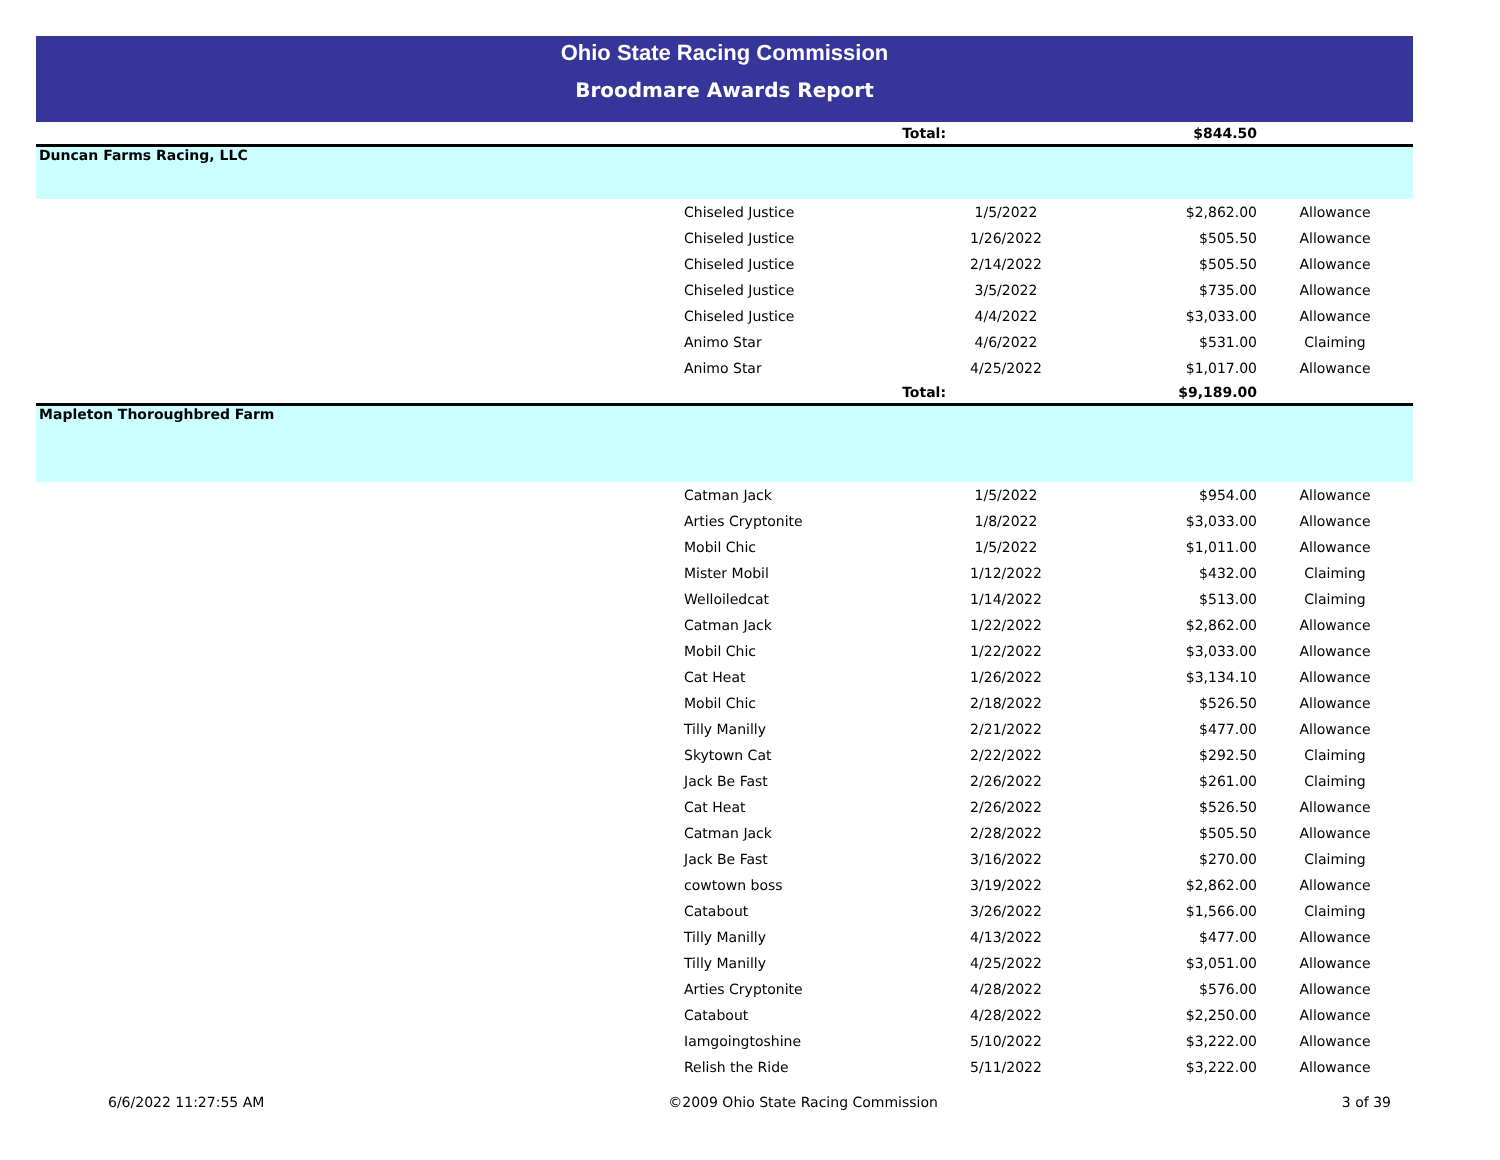Ohio State Racing Commission
Broodmare Awards Report
| | Total: | $844.50 | |
| Duncan Farms Racing, LLC | | | |
| Chiseled Justice | 1/5/2022 | $2,862.00 | Allowance |
| Chiseled Justice | 1/26/2022 | $505.50 | Allowance |
| Chiseled Justice | 2/14/2022 | $505.50 | Allowance |
| Chiseled Justice | 3/5/2022 | $735.00 | Allowance |
| Chiseled Justice | 4/4/2022 | $3,033.00 | Allowance |
| Animo Star | 4/6/2022 | $531.00 | Claiming |
| Animo Star | 4/25/2022 | $1,017.00 | Allowance |
| | Total: | $9,189.00 | |
| Mapleton Thoroughbred Farm | | | |
| Catman Jack | 1/5/2022 | $954.00 | Allowance |
| Arties Cryptonite | 1/8/2022 | $3,033.00 | Allowance |
| Mobil Chic | 1/5/2022 | $1,011.00 | Allowance |
| Mister Mobil | 1/12/2022 | $432.00 | Claiming |
| Welloiledcat | 1/14/2022 | $513.00 | Claiming |
| Catman Jack | 1/22/2022 | $2,862.00 | Allowance |
| Mobil Chic | 1/22/2022 | $3,033.00 | Allowance |
| Cat Heat | 1/26/2022 | $3,134.10 | Allowance |
| Mobil Chic | 2/18/2022 | $526.50 | Allowance |
| Tilly Manilly | 2/21/2022 | $477.00 | Allowance |
| Skytown Cat | 2/22/2022 | $292.50 | Claiming |
| Jack Be Fast | 2/26/2022 | $261.00 | Claiming |
| Cat Heat | 2/26/2022 | $526.50 | Allowance |
| Catman Jack | 2/28/2022 | $505.50 | Allowance |
| Jack Be Fast | 3/16/2022 | $270.00 | Claiming |
| cowtown boss | 3/19/2022 | $2,862.00 | Allowance |
| Catabout | 3/26/2022 | $1,566.00 | Claiming |
| Tilly Manilly | 4/13/2022 | $477.00 | Allowance |
| Tilly Manilly | 4/25/2022 | $3,051.00 | Allowance |
| Arties Cryptonite | 4/28/2022 | $576.00 | Allowance |
| Catabout | 4/28/2022 | $2,250.00 | Allowance |
| Iamgoingtoshine | 5/10/2022 | $3,222.00 | Allowance |
| Relish the Ride | 5/11/2022 | $3,222.00 | Allowance |
6/6/2022 11:27:55 AM ©2009 Ohio State Racing Commission 3 of 39